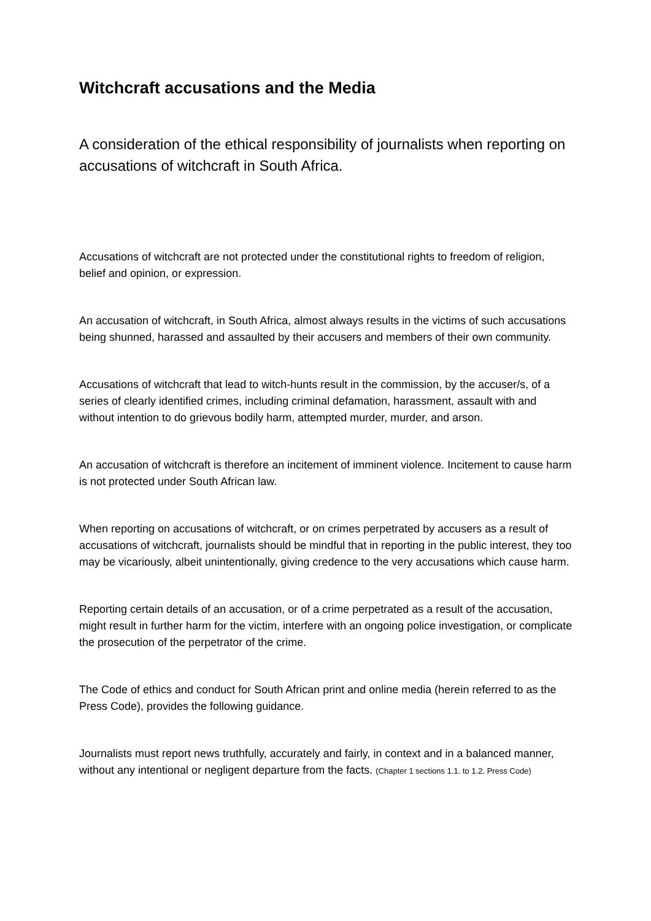Witchcraft accusations and the Media
A consideration of the ethical responsibility of journalists when reporting on accusations of witchcraft in South Africa.
Accusations of witchcraft are not protected under the constitutional rights to freedom of religion, belief and opinion, or expression.
An accusation of witchcraft, in South Africa, almost always results in the victims of such accusations being shunned, harassed and assaulted by their accusers and members of their own community.
Accusations of witchcraft that lead to witch-hunts result in the commission, by the accuser/s, of a series of clearly identified crimes, including criminal defamation, harassment, assault with and without intention to do grievous bodily harm, attempted murder, murder, and arson.
An accusation of witchcraft is therefore an incitement of imminent violence. Incitement to cause harm is not protected under South African law.
When reporting on accusations of witchcraft, or on crimes perpetrated by accusers as a result of accusations of witchcraft, journalists should be mindful that in reporting in the public interest, they too may be vicariously, albeit unintentionally, giving credence to the very accusations which cause harm.
Reporting certain details of an accusation, or of a crime perpetrated as a result of the accusation, might result in further harm for the victim, interfere with an ongoing police investigation, or complicate the prosecution of the perpetrator of the crime.
The Code of ethics and conduct for South African print and online media (herein referred to as the Press Code), provides the following guidance.
Journalists must report news truthfully, accurately and fairly, in context and in a balanced manner, without any intentional or negligent departure from the facts. (Chapter 1 sections 1.1. to 1.2. Press Code)